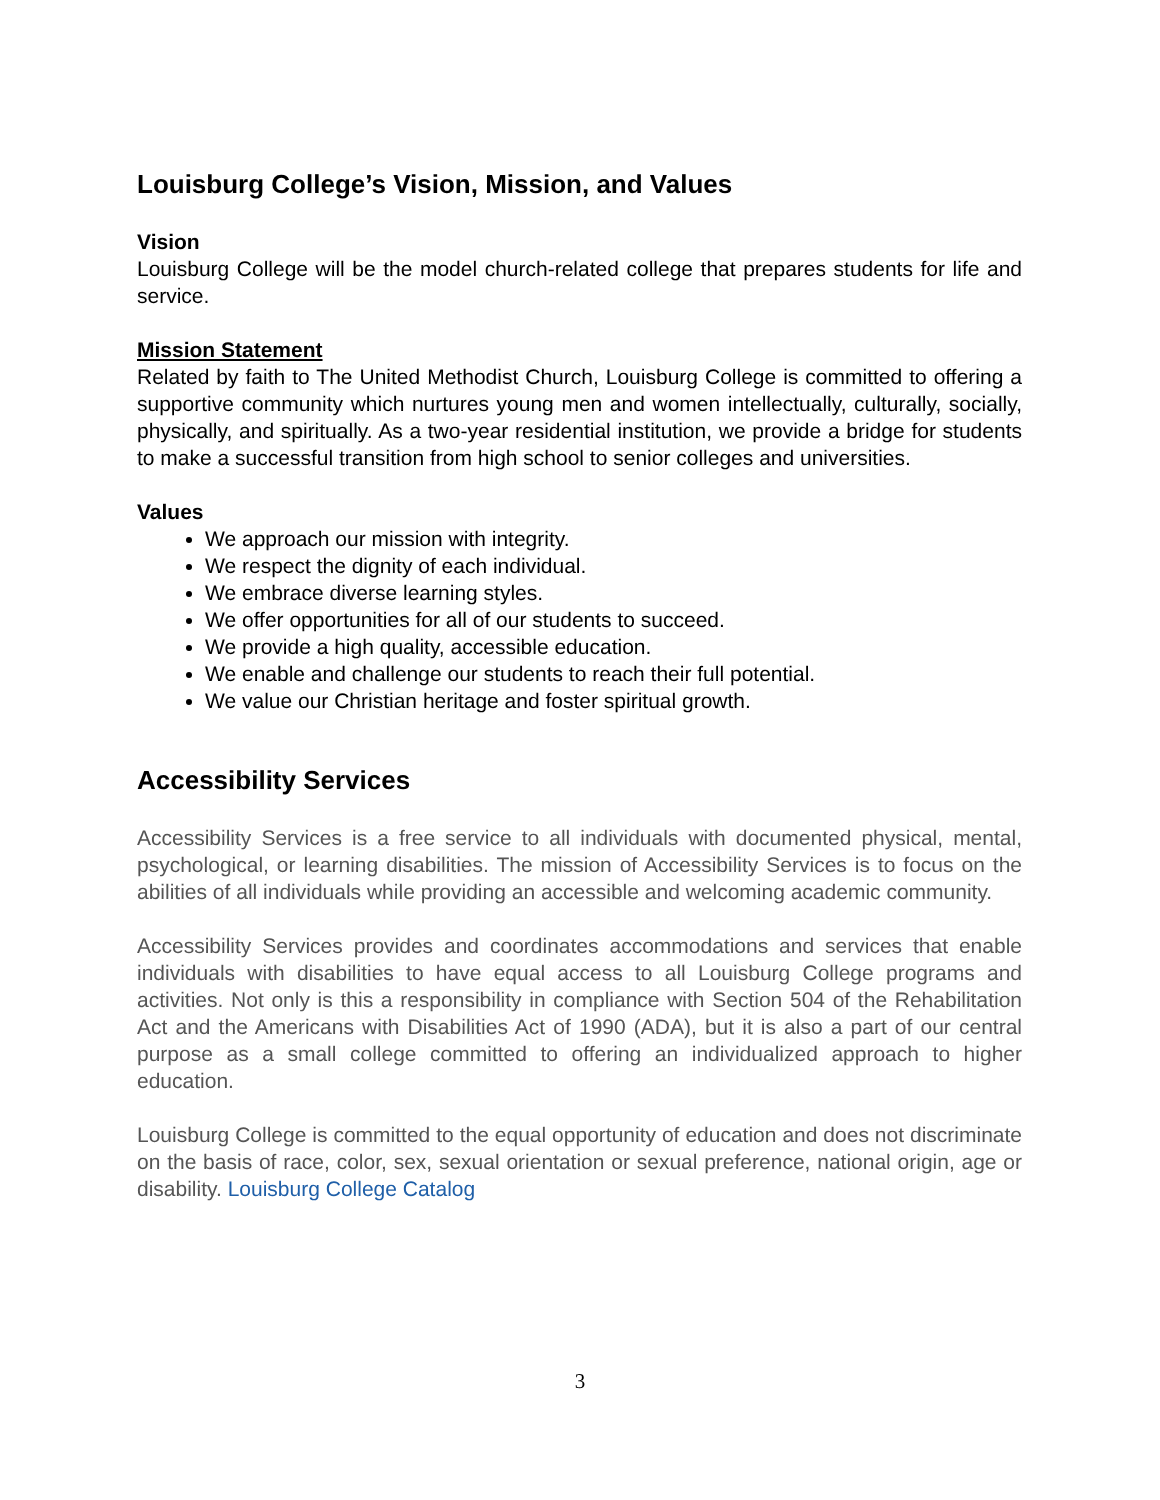Louisburg College’s Vision, Mission, and Values
Vision
Louisburg College will be the model church-related college that prepares students for life and service.
Mission Statement
Related by faith to The United Methodist Church, Louisburg College is committed to offering a supportive community which nurtures young men and women intellectually, culturally, socially, physically, and spiritually. As a two-year residential institution, we provide a bridge for students to make a successful transition from high school to senior colleges and universities.
Values
We approach our mission with integrity.
We respect the dignity of each individual.
We embrace diverse learning styles.
We offer opportunities for all of our students to succeed.
We provide a high quality, accessible education.
We enable and challenge our students to reach their full potential.
We value our Christian heritage and foster spiritual growth.
Accessibility Services
Accessibility Services is a free service to all individuals with documented physical, mental, psychological, or learning disabilities. The mission of Accessibility Services is to focus on the abilities of all individuals while providing an accessible and welcoming academic community.
Accessibility Services provides and coordinates accommodations and services that enable individuals with disabilities to have equal access to all Louisburg College programs and activities. Not only is this a responsibility in compliance with Section 504 of the Rehabilitation Act and the Americans with Disabilities Act of 1990 (ADA), but it is also a part of our central purpose as a small college committed to offering an individualized approach to higher education.
Louisburg College is committed to the equal opportunity of education and does not discriminate on the basis of race, color, sex, sexual orientation or sexual preference, national origin, age or disability. Louisburg College Catalog
3